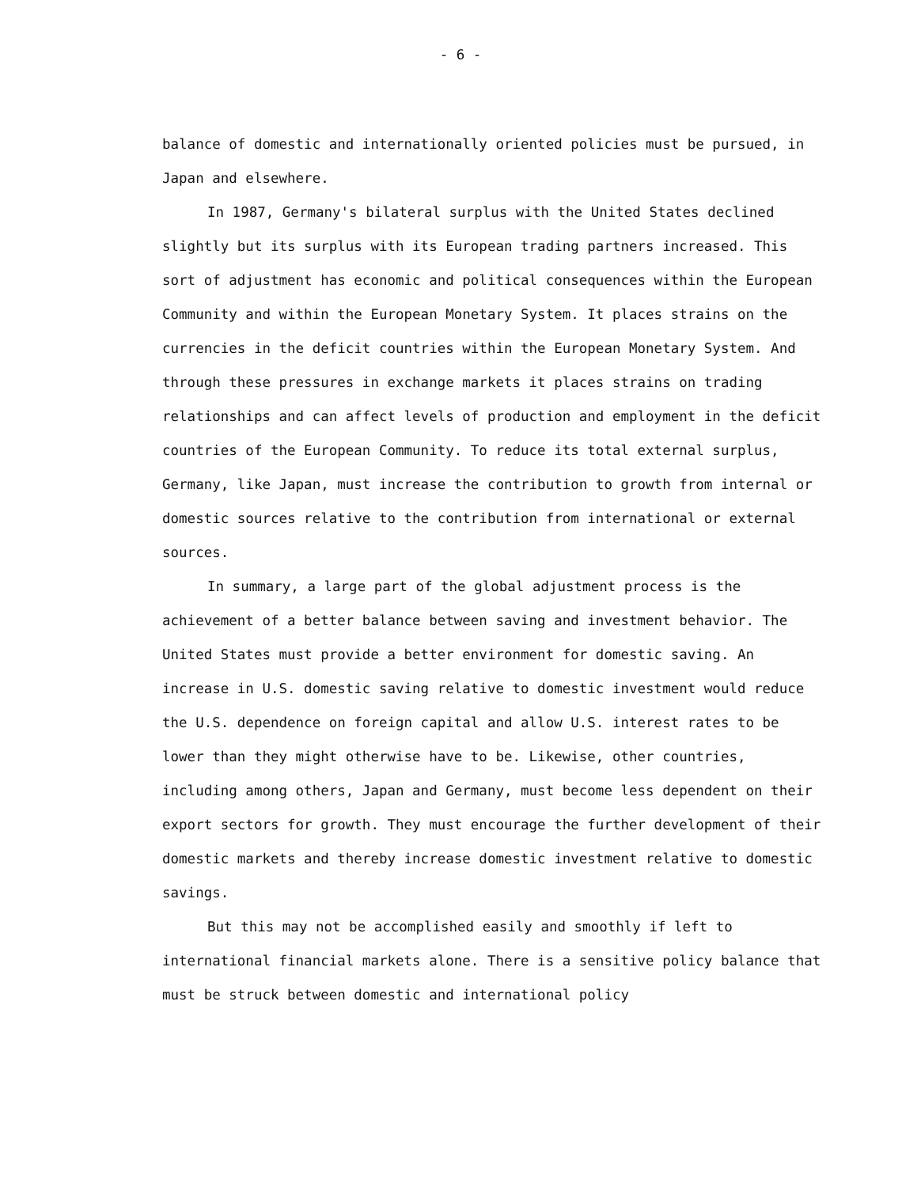- 6 -
balance of domestic and internationally oriented policies must be pursued, in Japan and elsewhere.
In 1987, Germany's bilateral surplus with the United States declined slightly but its surplus with its European trading partners increased. This sort of adjustment has economic and political consequences within the European Community and within the European Monetary System. It places strains on the currencies in the deficit countries within the European Monetary System. And through these pressures in exchange markets it places strains on trading relationships and can affect levels of production and employment in the deficit countries of the European Community. To reduce its total external surplus, Germany, like Japan, must increase the contribution to growth from internal or domestic sources relative to the contribution from international or external sources.
In summary, a large part of the global adjustment process is the achievement of a better balance between saving and investment behavior. The United States must provide a better environment for domestic saving. An increase in U.S. domestic saving relative to domestic investment would reduce the U.S. dependence on foreign capital and allow U.S. interest rates to be lower than they might otherwise have to be. Likewise, other countries, including among others, Japan and Germany, must become less dependent on their export sectors for growth. They must encourage the further development of their domestic markets and thereby increase domestic investment relative to domestic savings.
But this may not be accomplished easily and smoothly if left to international financial markets alone. There is a sensitive policy balance that must be struck between domestic and international policy